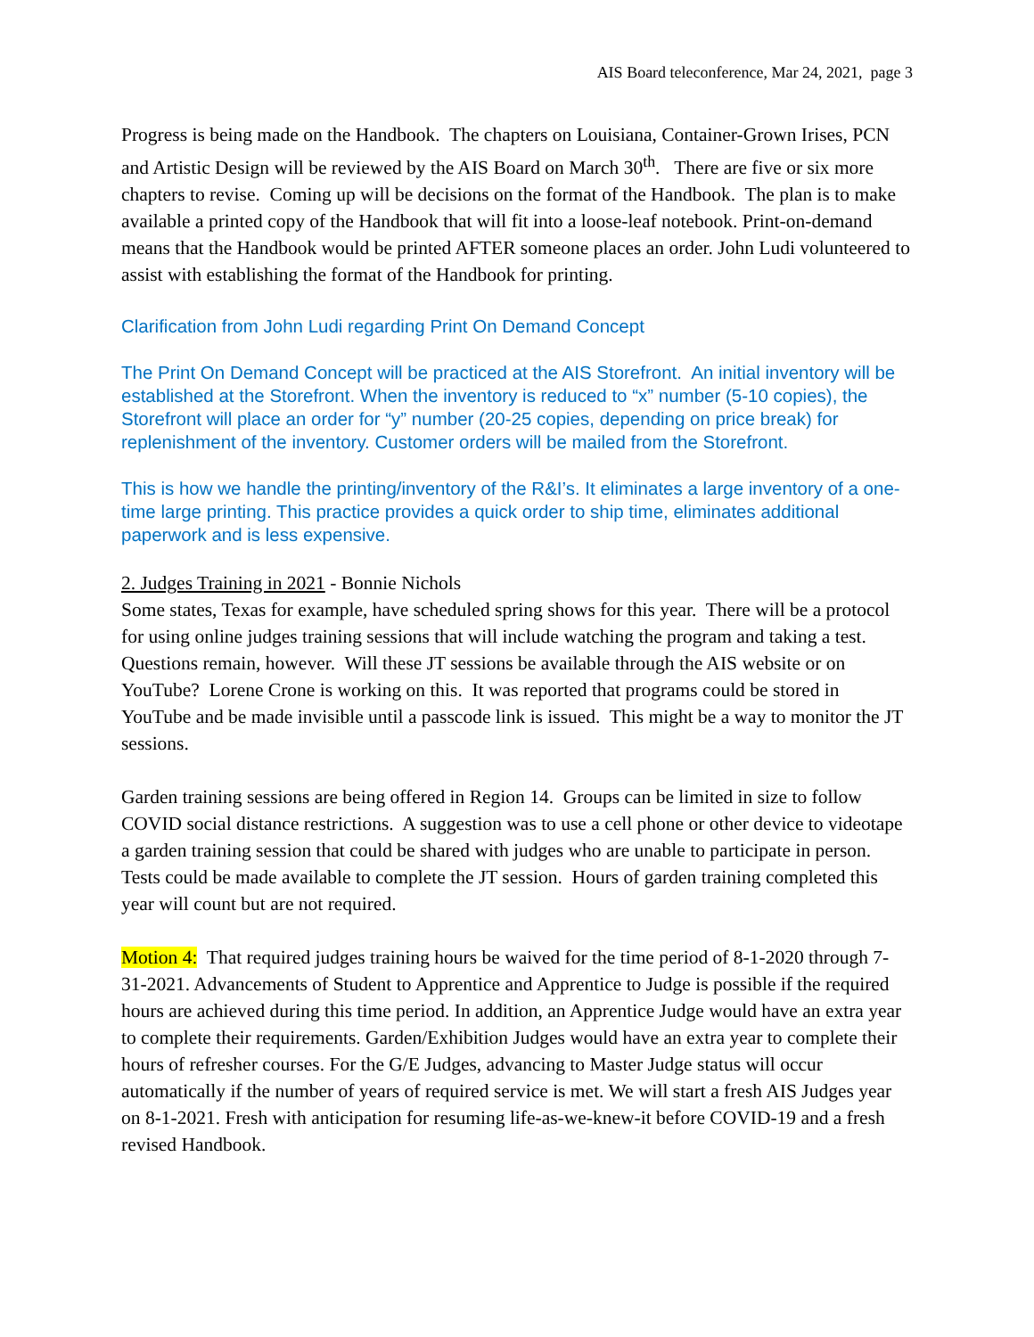AIS Board teleconference, Mar 24, 2021, page 3
Progress is being made on the Handbook. The chapters on Louisiana, Container-Grown Irises, PCN and Artistic Design will be reviewed by the AIS Board on March 30<sup>th</sup>. There are five or six more chapters to revise. Coming up will be decisions on the format of the Handbook. The plan is to make available a printed copy of the Handbook that will fit into a loose-leaf notebook. Print-on-demand means that the Handbook would be printed AFTER someone places an order. John Ludi volunteered to assist with establishing the format of the Handbook for printing.
Clarification from John Ludi regarding Print On Demand Concept
The Print On Demand Concept will be practiced at the AIS Storefront. An initial inventory will be established at the Storefront. When the inventory is reduced to “x” number (5-10 copies), the Storefront will place an order for “y” number (20-25 copies, depending on price break) for replenishment of the inventory. Customer orders will be mailed from the Storefront.
This is how we handle the printing/inventory of the R&I’s. It eliminates a large inventory of a one-time large printing. This practice provides a quick order to ship time, eliminates additional paperwork and is less expensive.
2. Judges Training in 2021 - Bonnie Nichols
Some states, Texas for example, have scheduled spring shows for this year. There will be a protocol for using online judges training sessions that will include watching the program and taking a test. Questions remain, however. Will these JT sessions be available through the AIS website or on YouTube? Lorene Crone is working on this. It was reported that programs could be stored in YouTube and be made invisible until a passcode link is issued. This might be a way to monitor the JT sessions.
Garden training sessions are being offered in Region 14. Groups can be limited in size to follow COVID social distance restrictions. A suggestion was to use a cell phone or other device to videotape a garden training session that could be shared with judges who are unable to participate in person. Tests could be made available to complete the JT session. Hours of garden training completed this year will count but are not required.
Motion 4: That required judges training hours be waived for the time period of 8-1-2020 through 7-31-2021. Advancements of Student to Apprentice and Apprentice to Judge is possible if the required hours are achieved during this time period. In addition, an Apprentice Judge would have an extra year to complete their requirements. Garden/Exhibition Judges would have an extra year to complete their hours of refresher courses. For the G/E Judges, advancing to Master Judge status will occur automatically if the number of years of required service is met. We will start a fresh AIS Judges year on 8-1-2021. Fresh with anticipation for resuming life-as-we-knew-it before COVID-19 and a fresh revised Handbook.